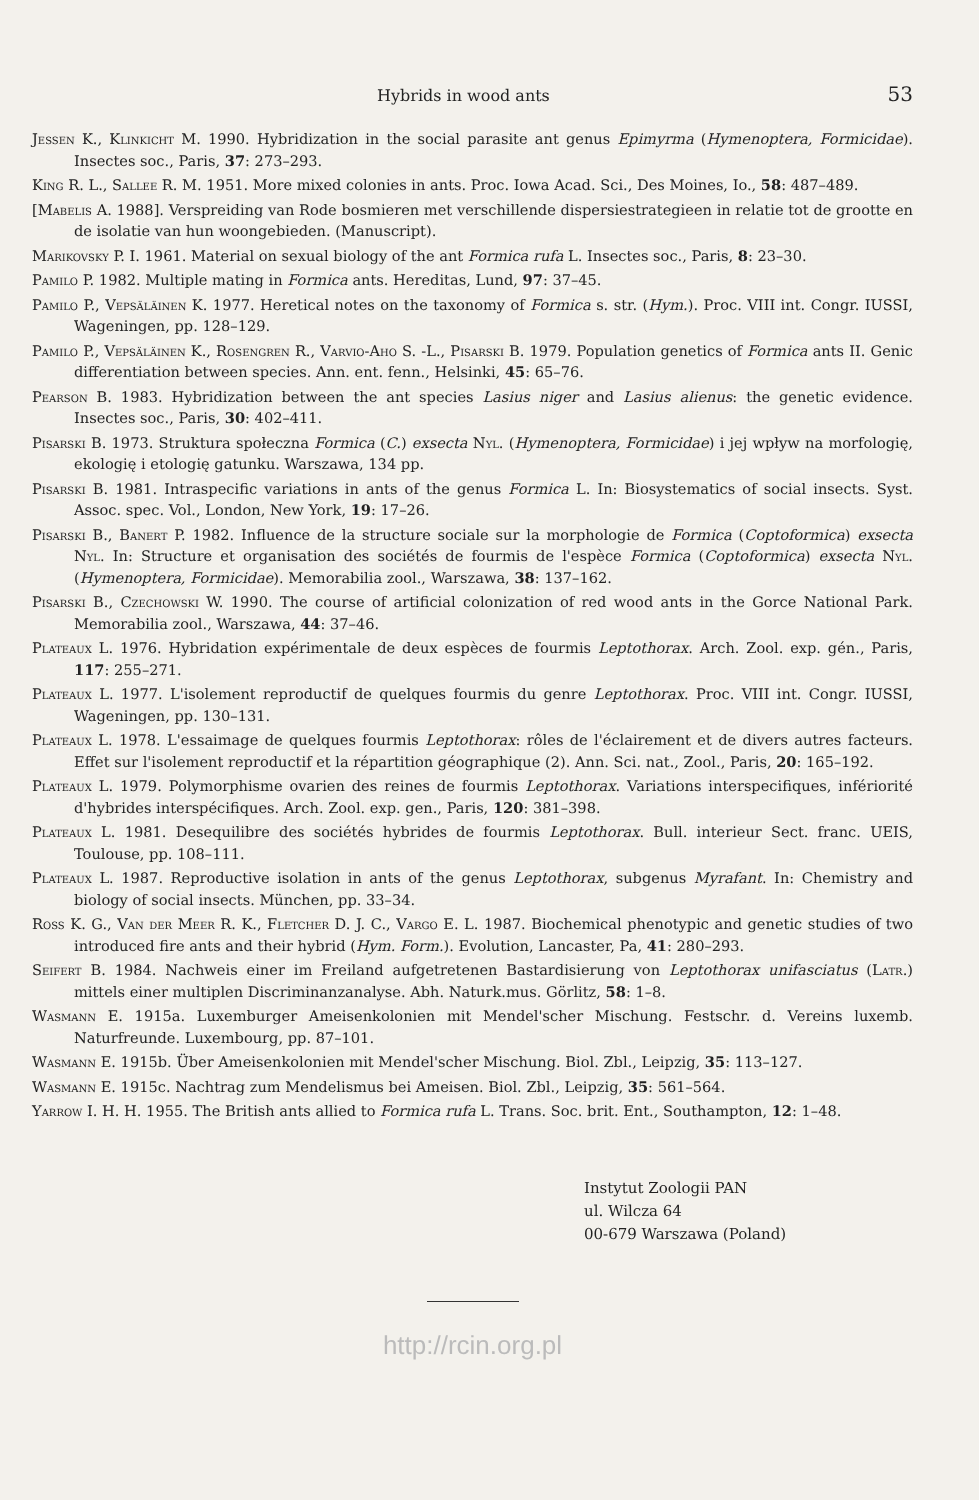Hybrids in wood ants 53
Jessen K., Klinkicht M. 1990. Hybridization in the social parasite ant genus Epimyrma (Hymenoptera, Formicidae). Insectes soc., Paris, 37: 273–293.
King R. L., Sallee R. M. 1951. More mixed colonies in ants. Proc. Iowa Acad. Sci., Des Moines, Io., 58: 487–489.
[Mabelis A. 1988]. Verspreiding van Rode bosmieren met verschillende dispersiestrategieen in relatie tot de grootte en de isolatie van hun woongebieden. (Manuscript).
Marikovsky P. I. 1961. Material on sexual biology of the ant Formica rufa L. Insectes soc., Paris, 8: 23–30.
Pamilo P. 1982. Multiple mating in Formica ants. Hereditas, Lund, 97: 37–45.
Pamilo P., Vepsäläinen K. 1977. Heretical notes on the taxonomy of Formica s. str. (Hym.). Proc. VIII int. Congr. IUSSI, Wageningen, pp. 128–129.
Pamilo P., Vepsäläinen K., Rosengren R., Varvio-Aho S. -L., Pisarski B. 1979. Population genetics of Formica ants II. Genic differentiation between species. Ann. ent. fenn., Helsinki, 45: 65–76.
Pearson B. 1983. Hybridization between the ant species Lasius niger and Lasius alienus: the genetic evidence. Insectes soc., Paris, 30: 402–411.
Pisarski B. 1973. Struktura społeczna Formica (C.) exsecta Nyl. (Hymenoptera, Formicidae) i jej wpływ na morfologię, ekologię i etologię gatunku. Warszawa, 134 pp.
Pisarski B. 1981. Intraspecific variations in ants of the genus Formica L. In: Biosystematics of social insects. Syst. Assoc. spec. Vol., London, New York, 19: 17–26.
Pisarski B., Banert P. 1982. Influence de la structure sociale sur la morphologie de Formica (Coptoformica) exsecta Nyl. In: Structure et organisation des sociétés de fourmis de l'espèce Formica (Coptoformica) exsecta Nyl. (Hymenoptera, Formicidae). Memorabilia zool., Warszawa, 38: 137–162.
Pisarski B., Czechowski W. 1990. The course of artificial colonization of red wood ants in the Gorce National Park. Memorabilia zool., Warszawa, 44: 37–46.
Plateaux L. 1976. Hybridation expérimentale de deux espèces de fourmis Leptothorax. Arch. Zool. exp. gén., Paris, 117: 255–271.
Plateaux L. 1977. L'isolement reproductif de quelques fourmis du genre Leptothorax. Proc. VIII int. Congr. IUSSI, Wageningen, pp. 130–131.
Plateaux L. 1978. L'essaimage de quelques fourmis Leptothorax: rôles de l'éclairement et de divers autres facteurs. Effet sur l'isolement reproductif et la répartition géographique (2). Ann. Sci. nat., Zool., Paris, 20: 165–192.
Plateaux L. 1979. Polymorphisme ovarien des reines de fourmis Leptothorax. Variations interspecifiques, infériorité d'hybrides interspécifiques. Arch. Zool. exp. gen., Paris, 120: 381–398.
Plateaux L. 1981. Desequilibre des sociétés hybrides de fourmis Leptothorax. Bull. interieur Sect. franc. UEIS, Toulouse, pp. 108–111.
Plateaux L. 1987. Reproductive isolation in ants of the genus Leptothorax, subgenus Myrafant. In: Chemistry and biology of social insects. München, pp. 33–34.
Ross K. G., Van der Meer R. K., Fletcher D. J. C., Vargo E. L. 1987. Biochemical phenotypic and genetic studies of two introduced fire ants and their hybrid (Hym. Form.). Evolution, Lancaster, Pa, 41: 280–293.
Seifert B. 1984. Nachweis einer im Freiland aufgetretenen Bastardisierung von Leptothorax unifasciatus (Latr.) mittels einer multiplen Discriminanzanalyse. Abh. Naturk.mus. Görlitz, 58: 1–8.
Wasmann E. 1915a. Luxemburger Ameisenkolonien mit Mendel'scher Mischung. Festschr. d. Vereins luxemb. Naturfreunde. Luxembourg, pp. 87–101.
Wasmann E. 1915b. Über Ameisenkolonien mit Mendel'scher Mischung. Biol. Zbl., Leipzig, 35: 113–127.
Wasmann E. 1915c. Nachtrag zum Mendelismus bei Ameisen. Biol. Zbl., Leipzig, 35: 561–564.
Yarrow I. H. H. 1955. The British ants allied to Formica rufa L. Trans. Soc. brit. Ent., Southampton, 12: 1–48.
Instytut Zoologii PAN
ul. Wilcza 64
00-679 Warszawa (Poland)
http://rcin.org.pl